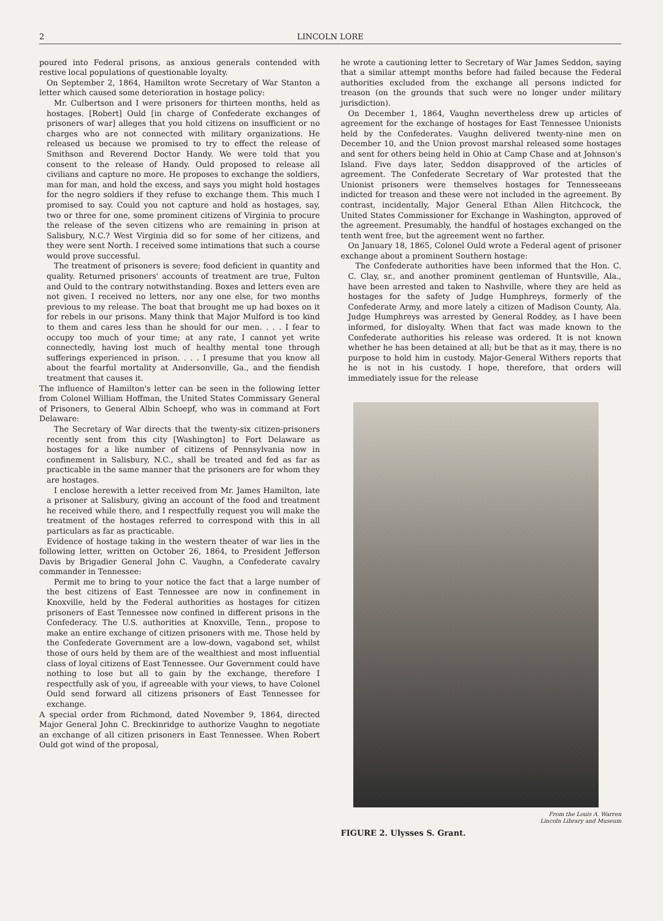2 LINCOLN LORE
poured into Federal prisons, as anxious generals contended with restive local populations of questionable loyalty.
On September 2, 1864, Hamilton wrote Secretary of War Stanton a letter which caused some deterioration in hostage policy:
Mr. Culbertson and I were prisoners for thirteen months, held as hostages. [Robert] Ould [in charge of Confederate exchanges of prisoners of war] alleges that you hold citizens on insufficient or no charges who are not connected with military organizations. He released us because we promised to try to effect the release of Smithson and Reverend Doctor Handy. We were told that you consent to the release of Handy. Ould proposed to release all civilians and capture no more. He proposes to exchange the soldiers, man for man, and hold the excess, and says you might hold hostages for the negro soldiers if they refuse to exchange them. This much I promised to say. Could you not capture and hold as hostages, say, two or three for one, some prominent citizens of Virginia to procure the release of the seven citizens who are remaining in prison at Salisbury, N.C.? West Virginia did so for some of her citizens, and they were sent North. I received some intimations that such a course would prove successful.
The treatment of prisoners is severe; food deficient in quantity and quality. Returned prisoners' accounts of treatment are true, Fulton and Ould to the contrary notwithstanding. Boxes and letters even are not given. I received no letters, nor any one else, for two months previous to my release. The boat that brought me up had boxes on it for rebels in our prisons. Many think that Major Mulford is too kind to them and cares less than he should for our men. . . . I fear to occupy too much of your time; at any rate, I cannot yet write connectedly, having lost much of healthy mental tone through sufferings experienced in prison. . . . I presume that you know all about the fearful mortality at Andersonville, Ga., and the fiendish treatment that causes it.
The influence of Hamilton's letter can be seen in the following letter from Colonel William Hoffman, the United States Commissary General of Prisoners, to General Albin Schoepf, who was in command at Fort Delaware:
The Secretary of War directs that the twenty-six citizen-prisoners recently sent from this city [Washington] to Fort Delaware as hostages for a like number of citizens of Pennsylvania now in confinement in Salisbury, N.C., shall be treated and fed as far as practicable in the same manner that the prisoners are for whom they are hostages.
I enclose herewith a letter received from Mr. James Hamilton, late a prisoner at Salisbury, giving an account of the food and treatment he received while there, and I respectfully request you will make the treatment of the hostages referred to correspond with this in all particulars as far as practicable.
Evidence of hostage taking in the western theater of war lies in the following letter, written on October 26, 1864, to President Jefferson Davis by Brigadier General John C. Vaughn, a Confederate cavalry commander in Tennessee:
Permit me to bring to your notice the fact that a large number of the best citizens of East Tennessee are now in confinement in Knoxville, held by the Federal authorities as hostages for citizen prisoners of East Tennessee now confined in different prisons in the Confederacy. The U.S. authorities at Knoxville, Tenn., propose to make an entire exchange of citizen prisoners with me. Those held by the Confederate Government are a low-down, vagabond set, whilst those of ours held by them are of the wealthiest and most influential class of loyal citizens of East Tennessee. Our Government could have nothing to lose but all to gain by the exchange, therefore I respectfully ask of you, if agreeable with your views, to have Colonel Ould send forward all citizens prisoners of East Tennessee for exchange.
A special order from Richmond, dated November 9, 1864, directed Major General John C. Breckinridge to authorize Vaughn to negotiate an exchange of all citizen prisoners in East Tennessee. When Robert Ould got wind of the proposal,
he wrote a cautioning letter to Secretary of War James Seddon, saying that a similar attempt months before had failed because the Federal authorities excluded from the exchange all persons indicted for treason (on the grounds that such were no longer under military jurisdiction).
On December 1, 1864, Vaughn nevertheless drew up articles of agreement for the exchange of hostages for East Tennessee Unionists held by the Confederates. Vaughn delivered twenty-nine men on December 10, and the Union provost marshal released some hostages and sent for others being held in Ohio at Camp Chase and at Johnson's Island. Five days later, Seddon disapproved of the articles of agreement. The Confederate Secretary of War protested that the Unionist prisoners were themselves hostages for Tennesseeans indicted for treason and these were not included in the agreement. By contrast, incidentally, Major General Ethan Allen Hitchcock, the United States Commissioner for Exchange in Washington, approved of the agreement. Presumably, the handful of hostages exchanged on the tenth went free, but the agreement went no farther.
On January 18, 1865, Colonel Ould wrote a Federal agent of prisoner exchange about a prominent Southern hostage:
The Confederate authorities have been informed that the Hon. C. C. Clay, sr., and another prominent gentleman of Huntsville, Ala., have been arrested and taken to Nashville, where they are held as hostages for the safety of Judge Humphreys, formerly of the Confederate Army, and more lately a citizen of Madison County, Ala. Judge Humphreys was arrested by General Roddey, as I have been informed, for disloyalty. When that fact was made known to the Confederate authorities his release was ordered. It is not known whether he has been detained at all; but be that as it may, there is no purpose to hold him in custody. Major-General Withers reports that he is not in his custody. I hope, therefore, that orders will immediately issue for the release
From the Louis A. Warren
Lincoln Library and Museum
FIGURE 2. Ulysses S. Grant.